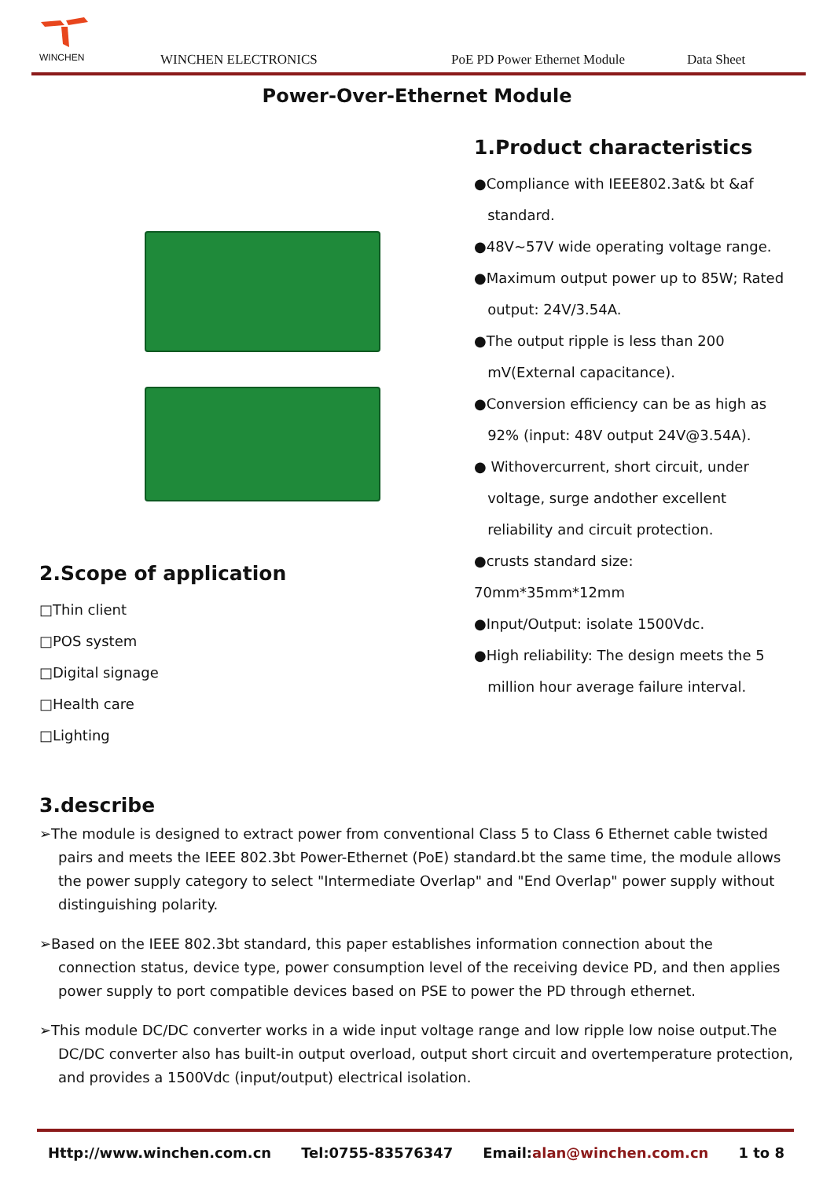WINCHEN WINCHEN ELECTRONICS PoE PD Power Ethernet Module Data Sheet
Power-Over-Ethernet Module
1.Product characteristics
●Compliance with IEEE802.3at& bt &af
standard.
●48V~57V wide operating voltage range.
●Maximum output power up to 85W; Rated
output: 24V/3.54A.
●The output ripple is less than 200
mV(External capacitance).
●Conversion efficiency can be as high as
92% (input: 48V output 24V@3.54A).
● Withovercurrent, short circuit, under
voltage, surge andother excellent
reliability and circuit protection.
●crusts standard size: 70mm*35mm*12mm
●Input/Output: isolate 1500Vdc.
●High reliability: The design meets the 5
million hour average failure interval.
2.Scope of application
□Thin client
□POS system
□Digital signage
□Health care
□Lighting
3.describe
➢The module is designed to extract power from conventional Class 5 to Class 6 Ethernet cable twisted pairs and meets the IEEE 802.3bt Power-Ethernet (PoE) standard.bt the same time, the module allows the power supply category to select "Intermediate Overlap" and "End Overlap" power supply without distinguishing polarity.
➢Based on the IEEE 802.3bt standard, this paper establishes information connection about the connection status, device type, power consumption level of the receiving device PD, and then applies power supply to port compatible devices based on PSE to power the PD through ethernet.
➢This module DC/DC converter works in a wide input voltage range and low ripple low noise output.The DC/DC converter also has built-in output overload, output short circuit and overtemperature protection, and provides a 1500Vdc (input/output) electrical isolation.
Http://www.winchen.com.cn Tel:0755-83576347 Email:alan@winchen.com.cn 1 to 8